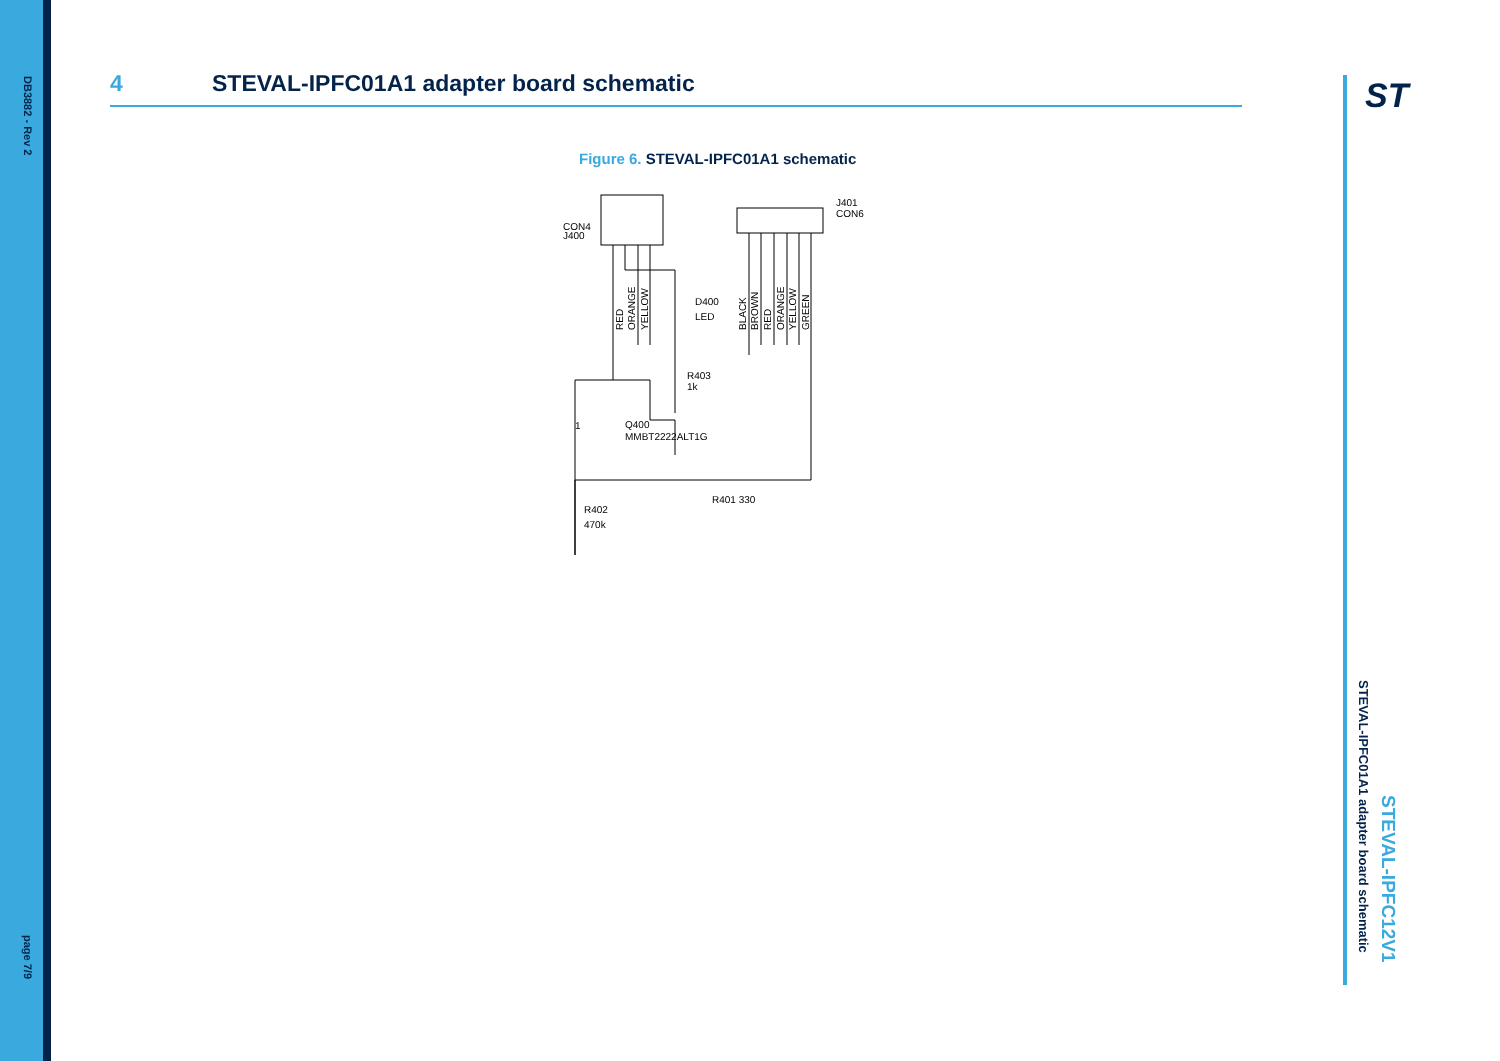DB3882 - Rev 2
page 7/9
ST
STEVAL-IPFC12V1
STEVAL-IPFC01A1 adapter board schematic
4 STEVAL-IPFC01A1 adapter board schematic
Figure 6. STEVAL-IPFC01A1 schematic
CON4
J400
J401
CON6
D400
LED
R403
1k
1
Q400
MMBT2222ALT1G
R401 330
R402
470k
RED
ORANGE
YELLOW
BLACK
BROWN
RED
ORANGE
YELLOW
GREEN